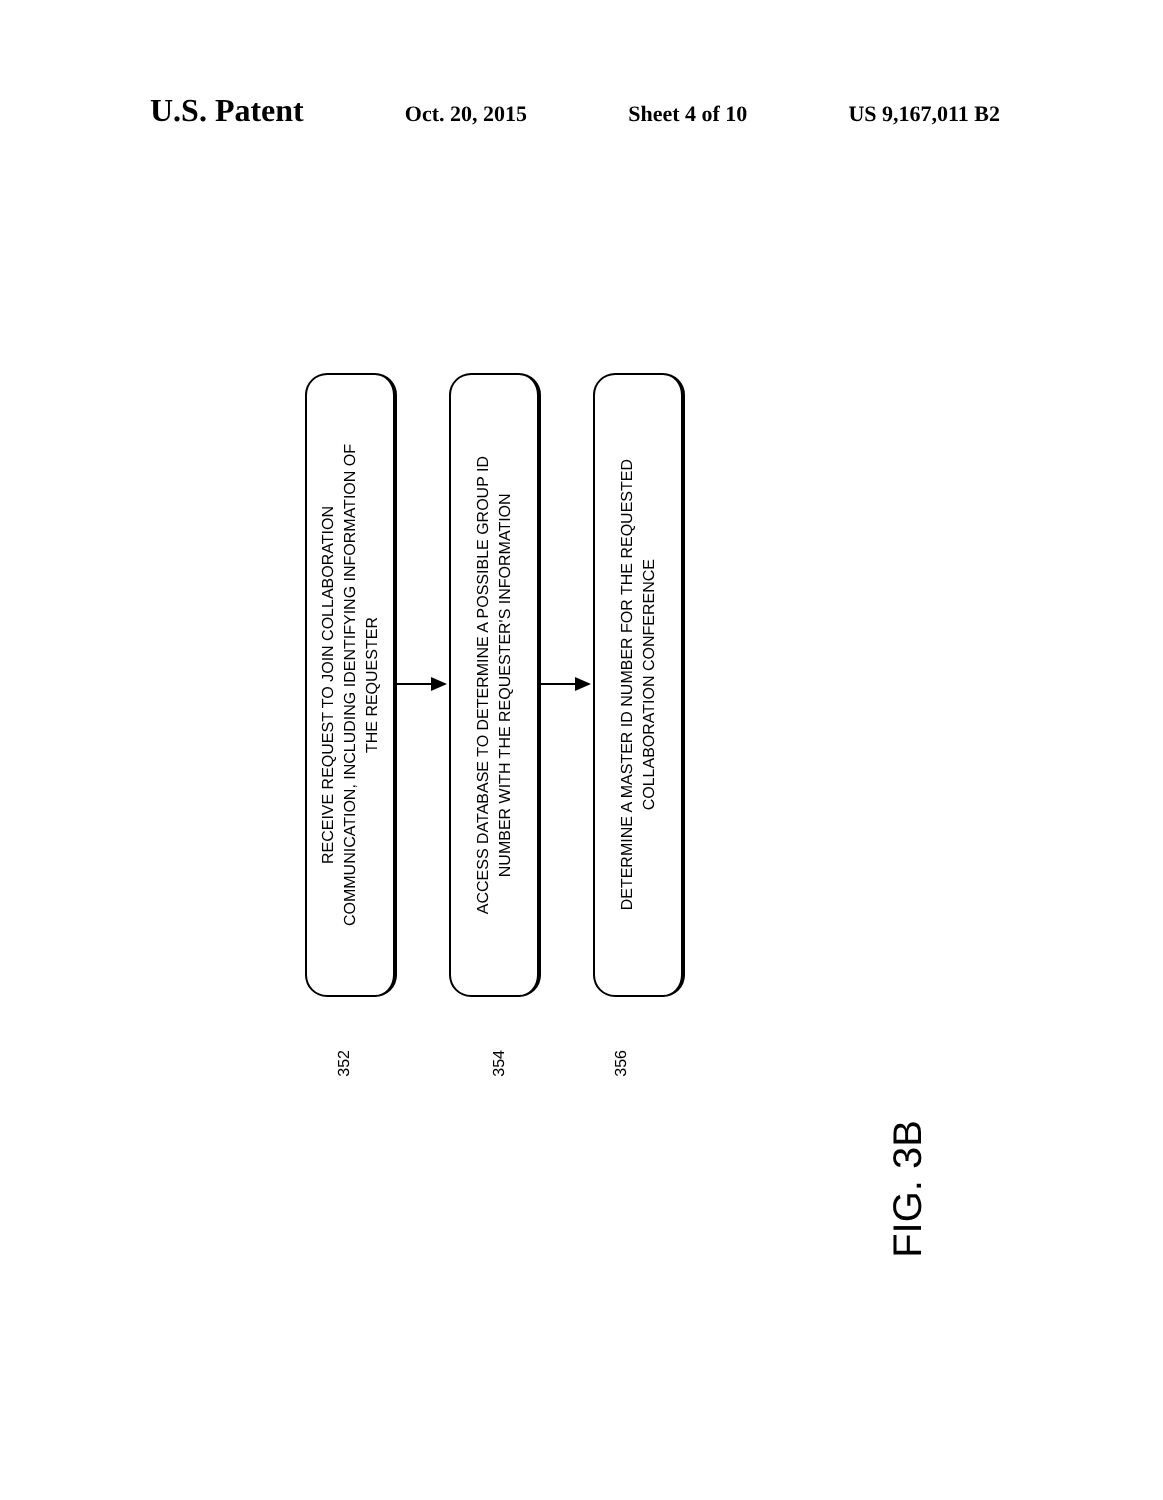U.S. Patent Oct. 20, 2015 Sheet 4 of 10 US 9,167,011 B2
RECEIVE REQUEST TO JOIN COLLABORATION
COMMUNICATION, INCLUDING IDENTIFYING INFORMATION OF
THE REQUESTER
ACCESS DATABASE TO DETERMINE A POSSIBLE GROUP ID
NUMBER WITH THE REQUESTER'S INFORMATION
DETERMINE A MASTER ID NUMBER FOR THE REQUESTED
COLLABORATION CONFERENCE
352
354
356
FIG. 3B